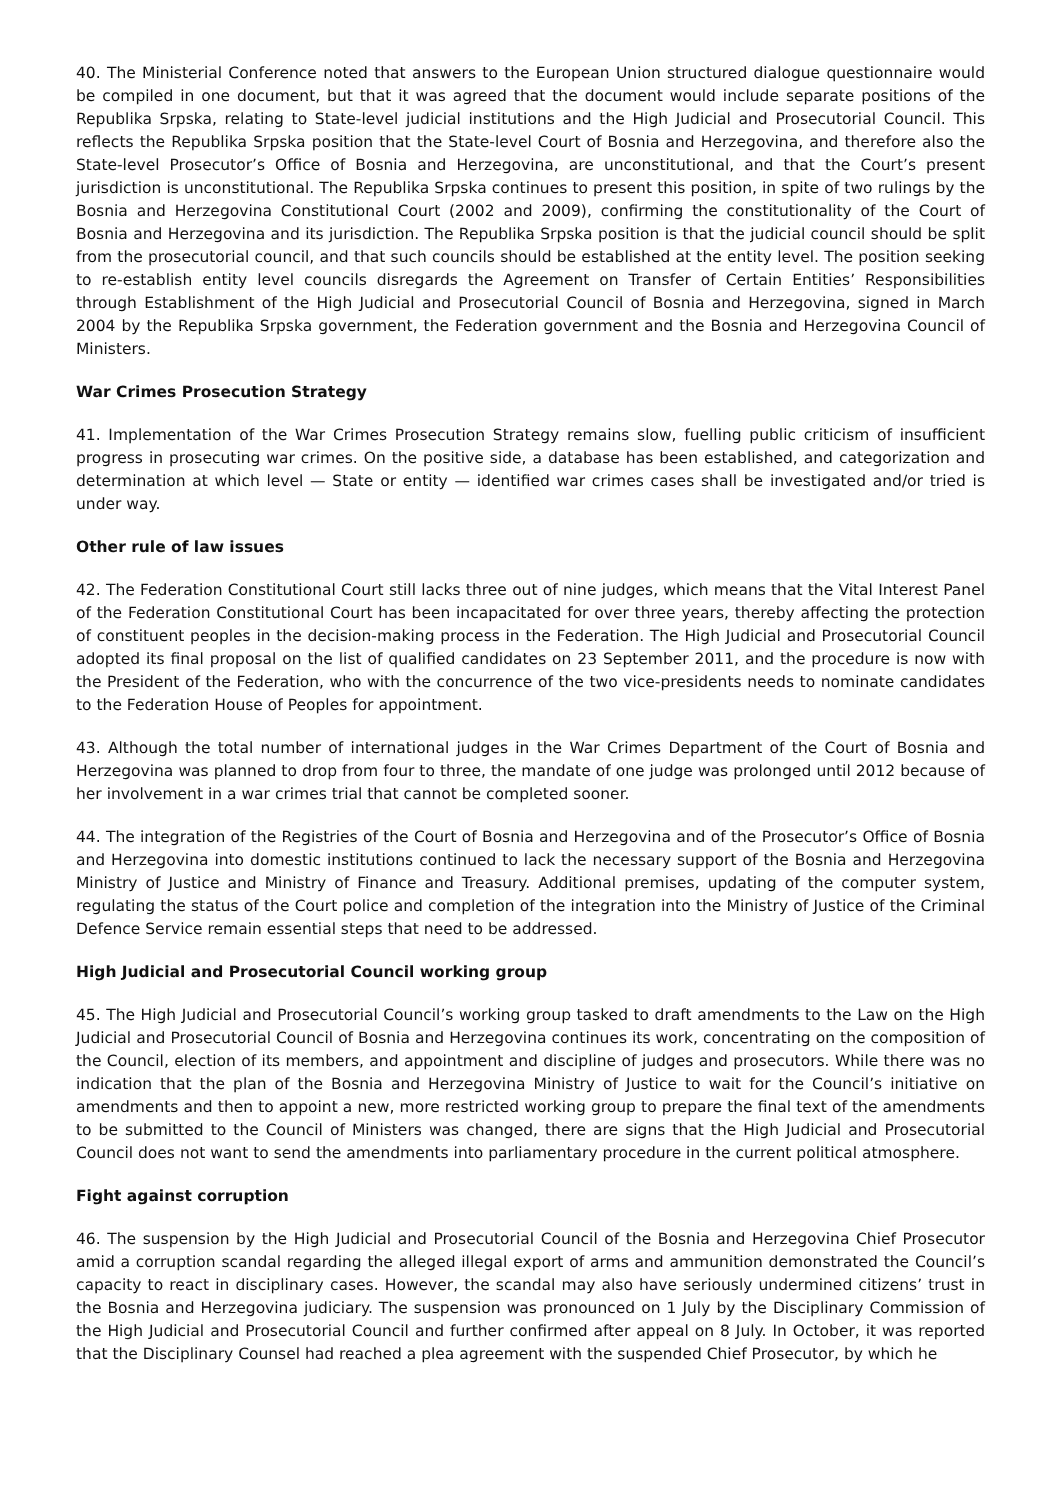40. The Ministerial Conference noted that answers to the European Union structured dialogue questionnaire would be compiled in one document, but that it was agreed that the document would include separate positions of the Republika Srpska, relating to State-level judicial institutions and the High Judicial and Prosecutorial Council. This reflects the Republika Srpska position that the State-level Court of Bosnia and Herzegovina, and therefore also the State-level Prosecutor’s Office of Bosnia and Herzegovina, are unconstitutional, and that the Court’s present jurisdiction is unconstitutional. The Republika Srpska continues to present this position, in spite of two rulings by the Bosnia and Herzegovina Constitutional Court (2002 and 2009), confirming the constitutionality of the Court of Bosnia and Herzegovina and its jurisdiction. The Republika Srpska position is that the judicial council should be split from the prosecutorial council, and that such councils should be established at the entity level. The position seeking to re-establish entity level councils disregards the Agreement on Transfer of Certain Entities’ Responsibilities through Establishment of the High Judicial and Prosecutorial Council of Bosnia and Herzegovina, signed in March 2004 by the Republika Srpska government, the Federation government and the Bosnia and Herzegovina Council of Ministers.
War Crimes Prosecution Strategy
41. Implementation of the War Crimes Prosecution Strategy remains slow, fuelling public criticism of insufficient progress in prosecuting war crimes. On the positive side, a database has been established, and categorization and determination at which level — State or entity — identified war crimes cases shall be investigated and/or tried is under way.
Other rule of law issues
42. The Federation Constitutional Court still lacks three out of nine judges, which means that the Vital Interest Panel of the Federation Constitutional Court has been incapacitated for over three years, thereby affecting the protection of constituent peoples in the decision-making process in the Federation. The High Judicial and Prosecutorial Council adopted its final proposal on the list of qualified candidates on 23 September 2011, and the procedure is now with the President of the Federation, who with the concurrence of the two vice-presidents needs to nominate candidates to the Federation House of Peoples for appointment.
43. Although the total number of international judges in the War Crimes Department of the Court of Bosnia and Herzegovina was planned to drop from four to three, the mandate of one judge was prolonged until 2012 because of her involvement in a war crimes trial that cannot be completed sooner.
44. The integration of the Registries of the Court of Bosnia and Herzegovina and of the Prosecutor’s Office of Bosnia and Herzegovina into domestic institutions continued to lack the necessary support of the Bosnia and Herzegovina Ministry of Justice and Ministry of Finance and Treasury. Additional premises, updating of the computer system, regulating the status of the Court police and completion of the integration into the Ministry of Justice of the Criminal Defence Service remain essential steps that need to be addressed.
High Judicial and Prosecutorial Council working group
45. The High Judicial and Prosecutorial Council’s working group tasked to draft amendments to the Law on the High Judicial and Prosecutorial Council of Bosnia and Herzegovina continues its work, concentrating on the composition of the Council, election of its members, and appointment and discipline of judges and prosecutors. While there was no indication that the plan of the Bosnia and Herzegovina Ministry of Justice to wait for the Council’s initiative on amendments and then to appoint a new, more restricted working group to prepare the final text of the amendments to be submitted to the Council of Ministers was changed, there are signs that the High Judicial and Prosecutorial Council does not want to send the amendments into parliamentary procedure in the current political atmosphere.
Fight against corruption
46. The suspension by the High Judicial and Prosecutorial Council of the Bosnia and Herzegovina Chief Prosecutor amid a corruption scandal regarding the alleged illegal export of arms and ammunition demonstrated the Council’s capacity to react in disciplinary cases. However, the scandal may also have seriously undermined citizens’ trust in the Bosnia and Herzegovina judiciary. The suspension was pronounced on 1 July by the Disciplinary Commission of the High Judicial and Prosecutorial Council and further confirmed after appeal on 8 July. In October, it was reported that the Disciplinary Counsel had reached a plea agreement with the suspended Chief Prosecutor, by which he